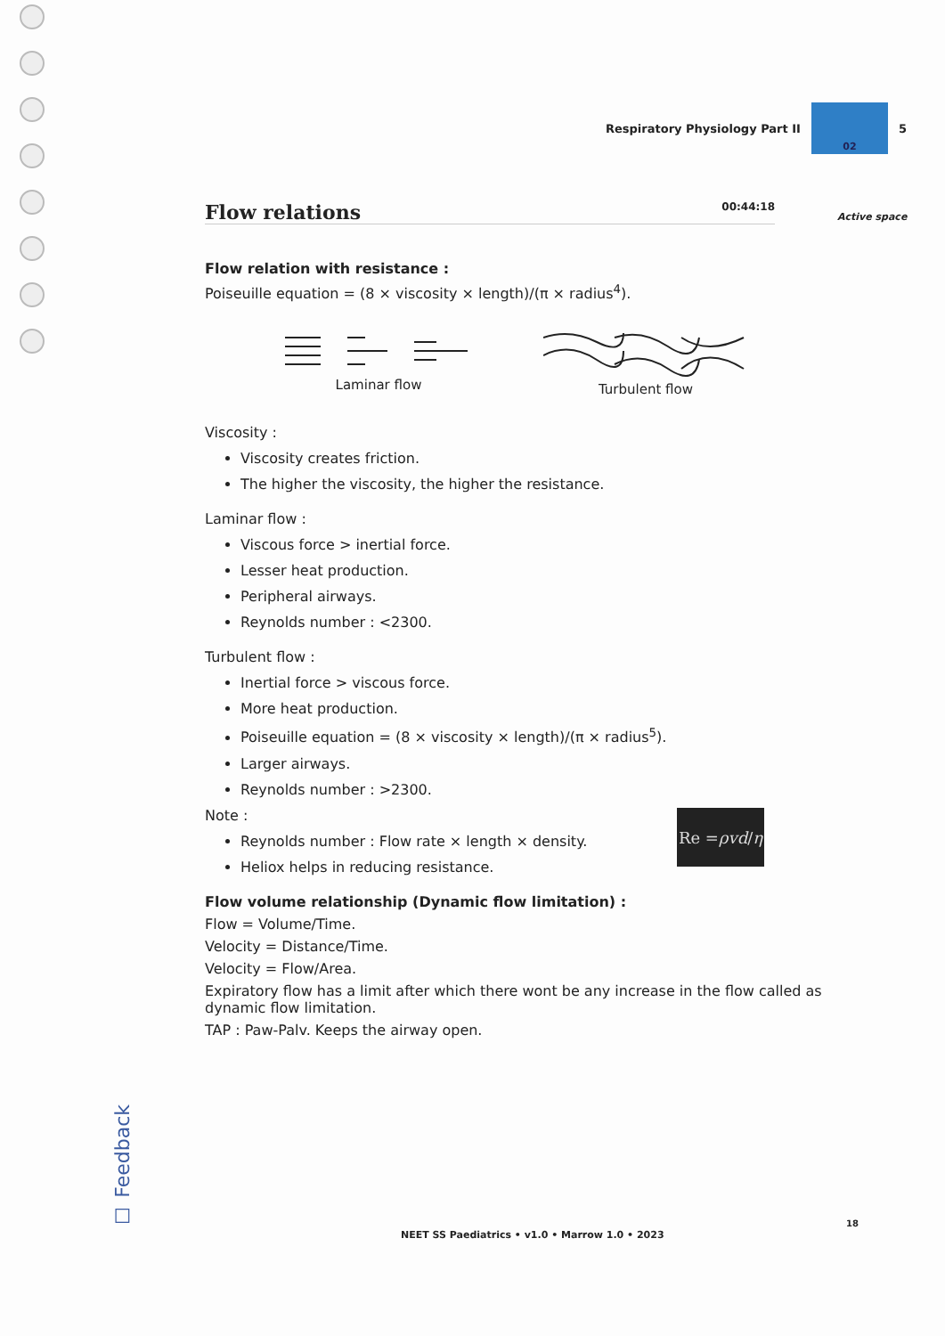Respiratory Physiology Part II
02
5
Active space
Flow relations 00:44:18
Flow relation with resistance :
Poiseuille equation = (8 × viscosity × length)/(π × radius<sup>4</sup>).
Laminar flow Turbulent flow
Viscosity :
Viscosity creates friction.
The higher the viscosity, the higher the resistance.
Laminar flow :
Viscous force > inertial force.
Lesser heat production.
Peripheral airways.
Reynolds number : <2300.
Turbulent flow :
Inertial force > viscous force.
More heat production.
Poiseuille equation = (8 × viscosity × length)/(π × radius<sup>5</sup>).
Larger airways.
Reynolds number : >2300.
Note :
Reynolds number : Flow rate × length × density.
Heliox helps in reducing resistance.
Flow volume relationship (Dynamic flow limitation) :
Flow = Volume/Time.
Velocity = Distance/Time.
Velocity = Flow/Area.
Expiratory flow has a limit after which there wont be any increase in the flow called as dynamic flow limitation.
TAP : Paw-Palv. Keeps the airway open.
Re = ρvd / η
☐ Feedback
NEET SS Paediatrics • v1.0 • Marrow 1.0 • 2023
18